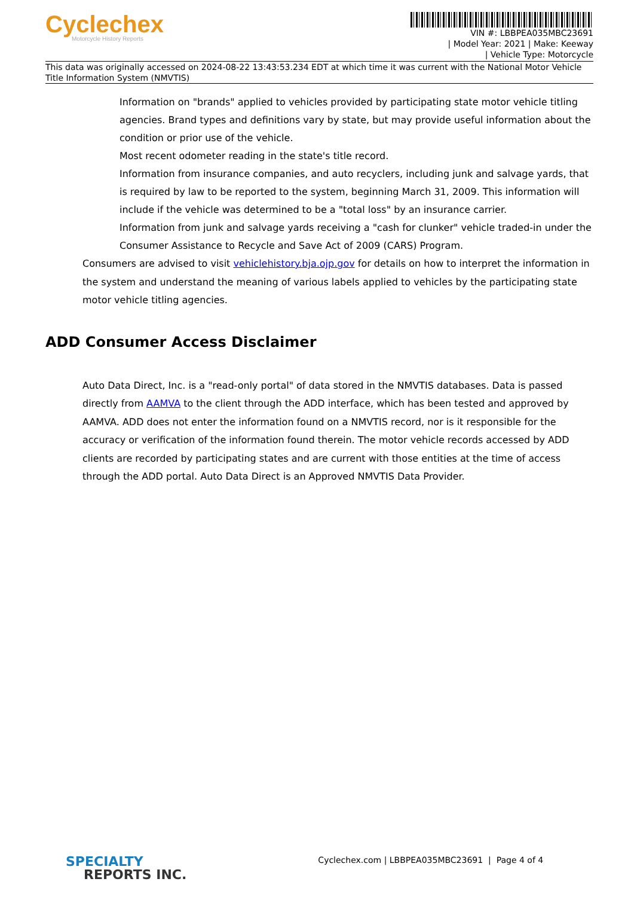Cyclechex
Motorcycle History Reports
VIN #: LBBPEA035MBC23691
| Model Year: 2021 | Make: Keeway
| Vehicle Type: Motorcycle
This data was originally accessed on 2024-08-22 13:43:53.234 EDT at which time it was current with the National Motor Vehicle Title Information System (NMVTIS)
Information on "brands" applied to vehicles provided by participating state motor vehicle titling agencies. Brand types and definitions vary by state, but may provide useful information about the condition or prior use of the vehicle.
Most recent odometer reading in the state's title record.
Information from insurance companies, and auto recyclers, including junk and salvage yards, that is required by law to be reported to the system, beginning March 31, 2009. This information will include if the vehicle was determined to be a "total loss" by an insurance carrier.
Information from junk and salvage yards receiving a "cash for clunker" vehicle traded-in under the Consumer Assistance to Recycle and Save Act of 2009 (CARS) Program.
Consumers are advised to visit vehiclehistory.bja.ojp.gov for details on how to interpret the information in the system and understand the meaning of various labels applied to vehicles by the participating state motor vehicle titling agencies.
ADD Consumer Access Disclaimer
Auto Data Direct, Inc. is a "read-only portal" of data stored in the NMVTIS databases. Data is passed directly from AAMVA to the client through the ADD interface, which has been tested and approved by AAMVA. ADD does not enter the information found on a NMVTIS record, nor is it responsible for the accuracy or verification of the information found therein. The motor vehicle records accessed by ADD clients are recorded by participating states and are current with those entities at the time of access through the ADD portal. Auto Data Direct is an Approved NMVTIS Data Provider.
SPECIALTY
REPORTS INC.
Cyclechex.com | LBBPEA035MBC23691 | Page 4 of 4